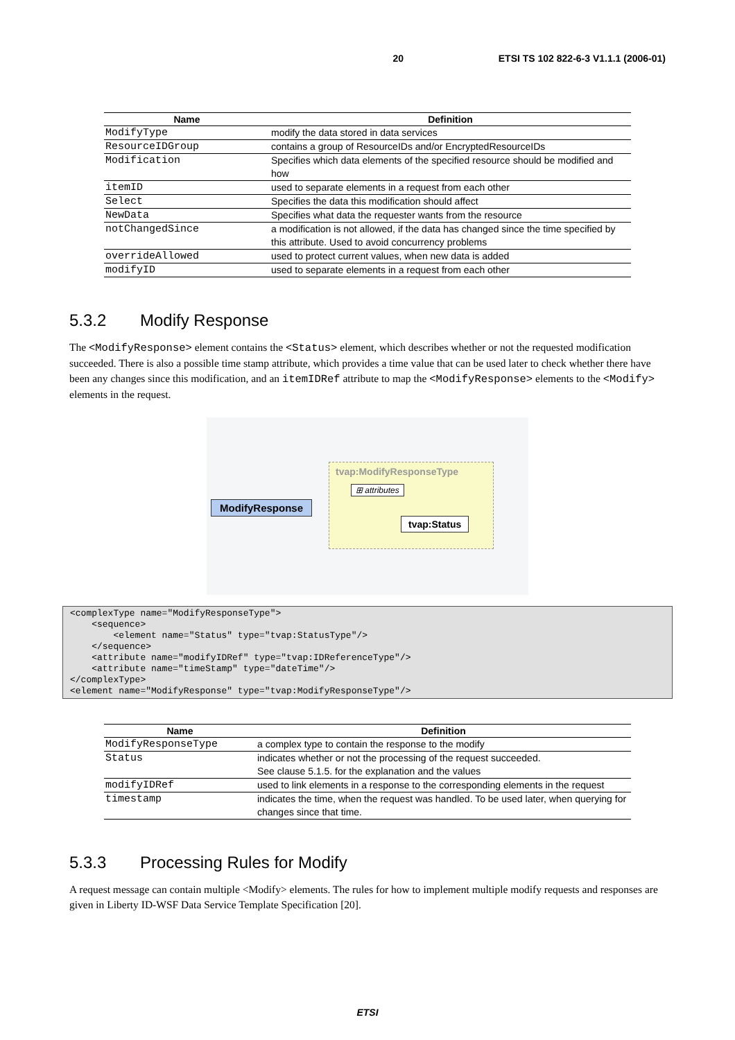20 ETSI TS 102 822-6-3 V1.1.1 (2006-01)
| Name | Definition |
| --- | --- |
| ModifyType | modify the data stored in data services |
| ResourceIDGroup | contains a group of ResourceIDs and/or EncryptedResourceIDs |
| Modification | Specifies which data elements of the specified resource should be modified and how |
| itemID | used to separate elements in a request from each other |
| Select | Specifies the data this modification should affect |
| NewData | Specifies what data the requester wants from the resource |
| notChangedSince | a modification is not allowed, if the data has changed since the time specified by this attribute. Used to avoid concurrency problems |
| overrideAllowed | used to protect current values, when new data is added |
| modifyID | used to separate elements in a request from each other |
5.3.2 Modify Response
The <ModifyResponse> element contains the <Status> element, which describes whether or not the requested modification succeeded. There is also a possible time stamp attribute, which provides a time value that can be used later to check whether there have been any changes since this modification, and an itemIDRef attribute to map the <ModifyResponse> elements to the <Modify> elements in the request.
tvap:ModifyResponseType
⊞ attributes
ModifyResponse
tvap:Status
<complexType name="ModifyResponseType">
    <sequence>
        <element name="Status" type="tvap:StatusType"/>
    </sequence>
    <attribute name="modifyIDRef" type="tvap:IDReferenceType"/>
    <attribute name="timeStamp" type="dateTime"/>
</complexType>
<element name="ModifyResponse" type="tvap:ModifyResponseType"/>
| Name | Definition |
| --- | --- |
| ModifyResponseType | a complex type to contain the response to the modify |
| Status | indicates whether or not the processing of the request succeeded. See clause 5.1.5. for the explanation and the values |
| modifyIDRef | used to link elements in a response to the corresponding elements in the request |
| timestamp | indicates the time, when the request was handled. To be used later, when querying for changes since that time. |
5.3.3 Processing Rules for Modify
A request message can contain multiple <Modify> elements. The rules for how to implement multiple modify requests and responses are given in Liberty ID-WSF Data Service Template Specification [20].
ETSI